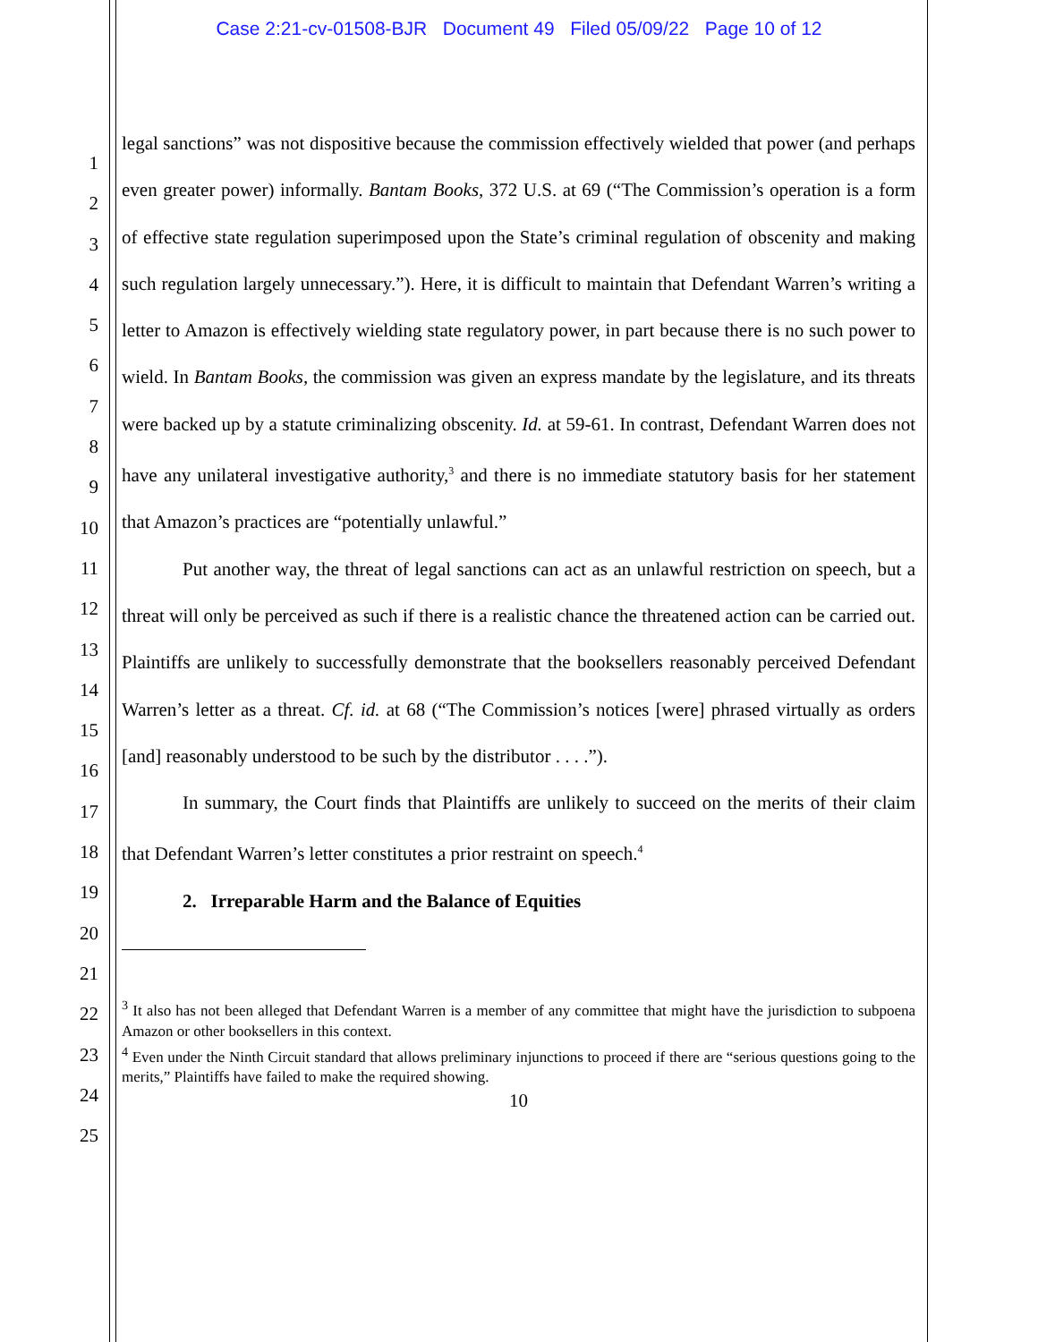Case 2:21-cv-01508-BJR Document 49 Filed 05/09/22 Page 10 of 12
1
2
3
4
5
6
7
8
9
10
11
12
13
14
15
16
17
18
19
20
21
22
23
24
25
legal sanctions” was not dispositive because the commission effectively wielded that power (and perhaps even greater power) informally. Bantam Books, 372 U.S. at 69 (“The Commission’s operation is a form of effective state regulation superimposed upon the State’s criminal regulation of obscenity and making such regulation largely unnecessary.”). Here, it is difficult to maintain that Defendant Warren’s writing a letter to Amazon is effectively wielding state regulatory power, in part because there is no such power to wield. In Bantam Books, the commission was given an express mandate by the legislature, and its threats were backed up by a statute criminalizing obscenity. Id. at 59-61. In contrast, Defendant Warren does not have any unilateral investigative authority,<sup>3</sup> and there is no immediate statutory basis for her statement that Amazon’s practices are “potentially unlawful.”
Put another way, the threat of legal sanctions can act as an unlawful restriction on speech, but a threat will only be perceived as such if there is a realistic chance the threatened action can be carried out. Plaintiffs are unlikely to successfully demonstrate that the booksellers reasonably perceived Defendant Warren’s letter as a threat. Cf. id. at 68 (“The Commission’s notices [were] phrased virtually as orders [and] reasonably understood to be such by the distributor . . . .”).
In summary, the Court finds that Plaintiffs are unlikely to succeed on the merits of their claim that Defendant Warren’s letter constitutes a prior restraint on speech.<sup>4</sup>
2. Irreparable Harm and the Balance of Equities
<sup>3</sup> It also has not been alleged that Defendant Warren is a member of any committee that might have the jurisdiction to subpoena Amazon or other booksellers in this context.
<sup>4</sup> Even under the Ninth Circuit standard that allows preliminary injunctions to proceed if there are “serious questions going to the merits,” Plaintiffs have failed to make the required showing.
10